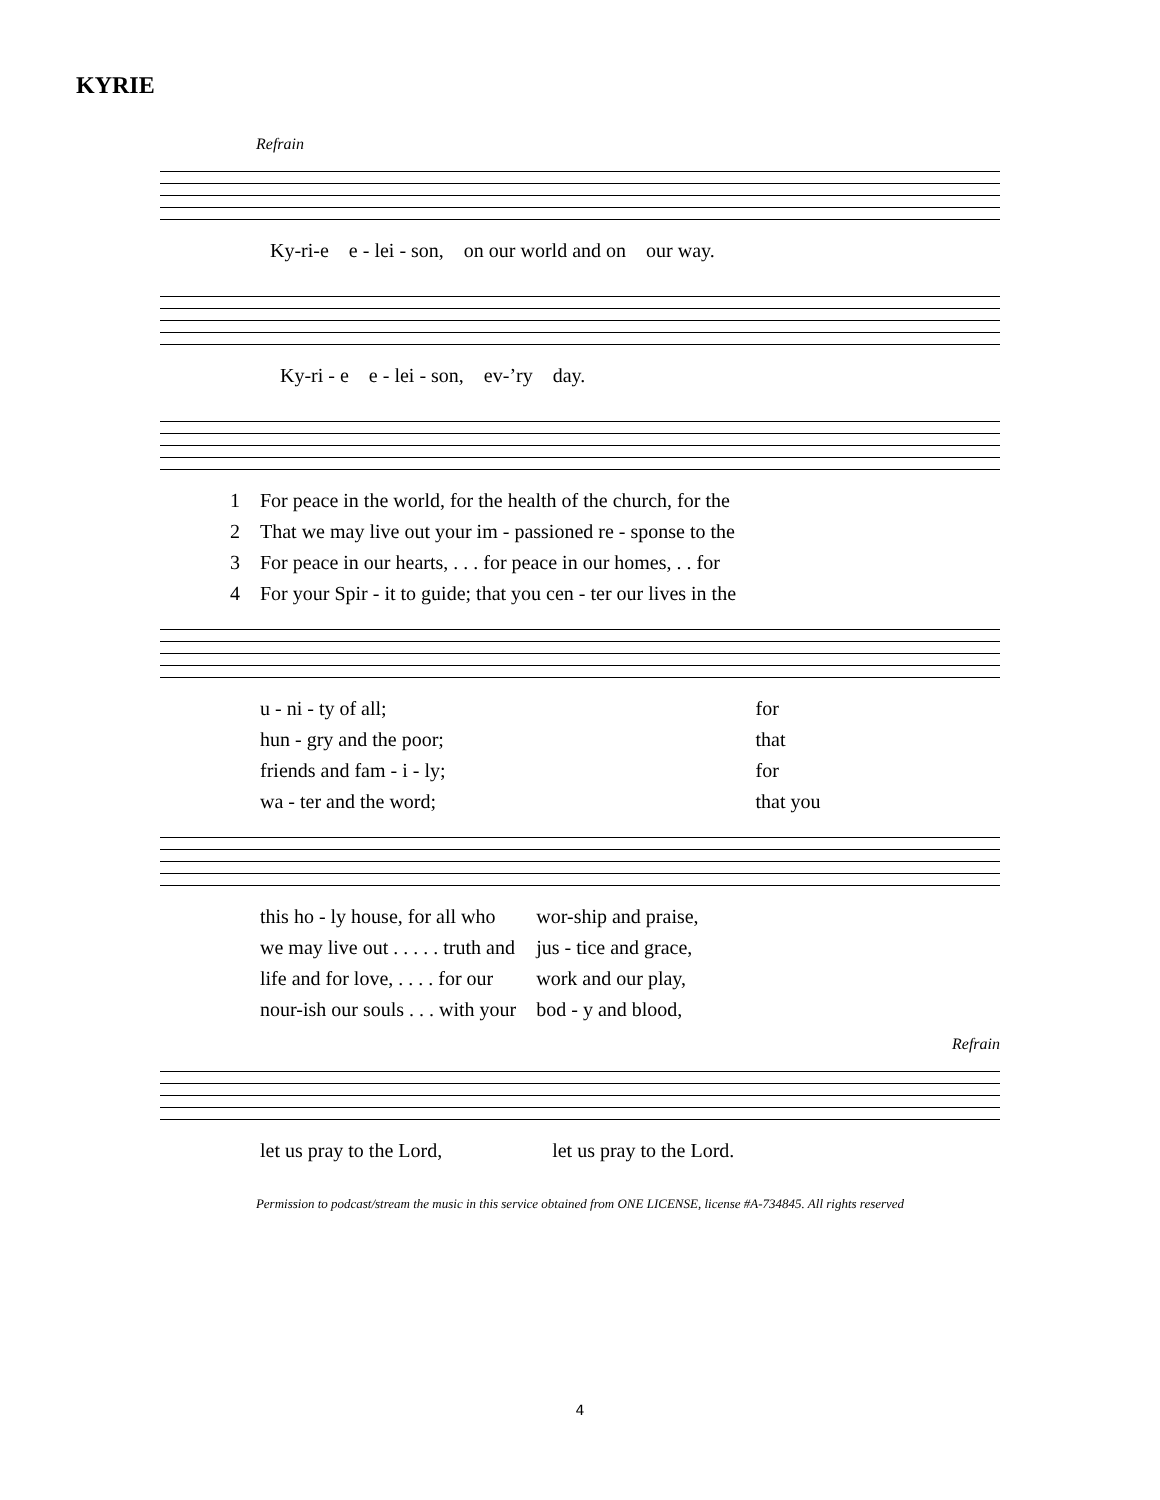KYRIE
Refrain
| Ky-ri-e | e - lei - son, | on our world and on | our way. |
| Ky-ri - e | e - lei - son, | ev-’ry | day. |
| 1 | For peace in the world, for the health of the church, for the |
| 2 | That we may live out your im - passioned re - sponse to the |
| 3 | For peace in our hearts, . . . for peace in our homes, . . for |
| 4 | For your Spir - it to guide; that you cen - ter our lives in the |
| u - ni - ty of all; | for |
| hun - gry and the poor; | that |
| friends and fam - i - ly; | for |
| wa - ter and the word; | that you |
| this ho - ly house, for all who | wor-ship and praise, |
| we may live out . . . . . truth and | jus - tice and grace, |
| life and for love, . . . . for our | work and our play, |
| nour-ish our souls . . . with your | bod - y and blood, |
Refrain
| let us pray to the Lord, | let us pray to the Lord. |
Permission to podcast/stream the music in this service obtained from ONE LICENSE, license #A-734845. All rights reserved
4